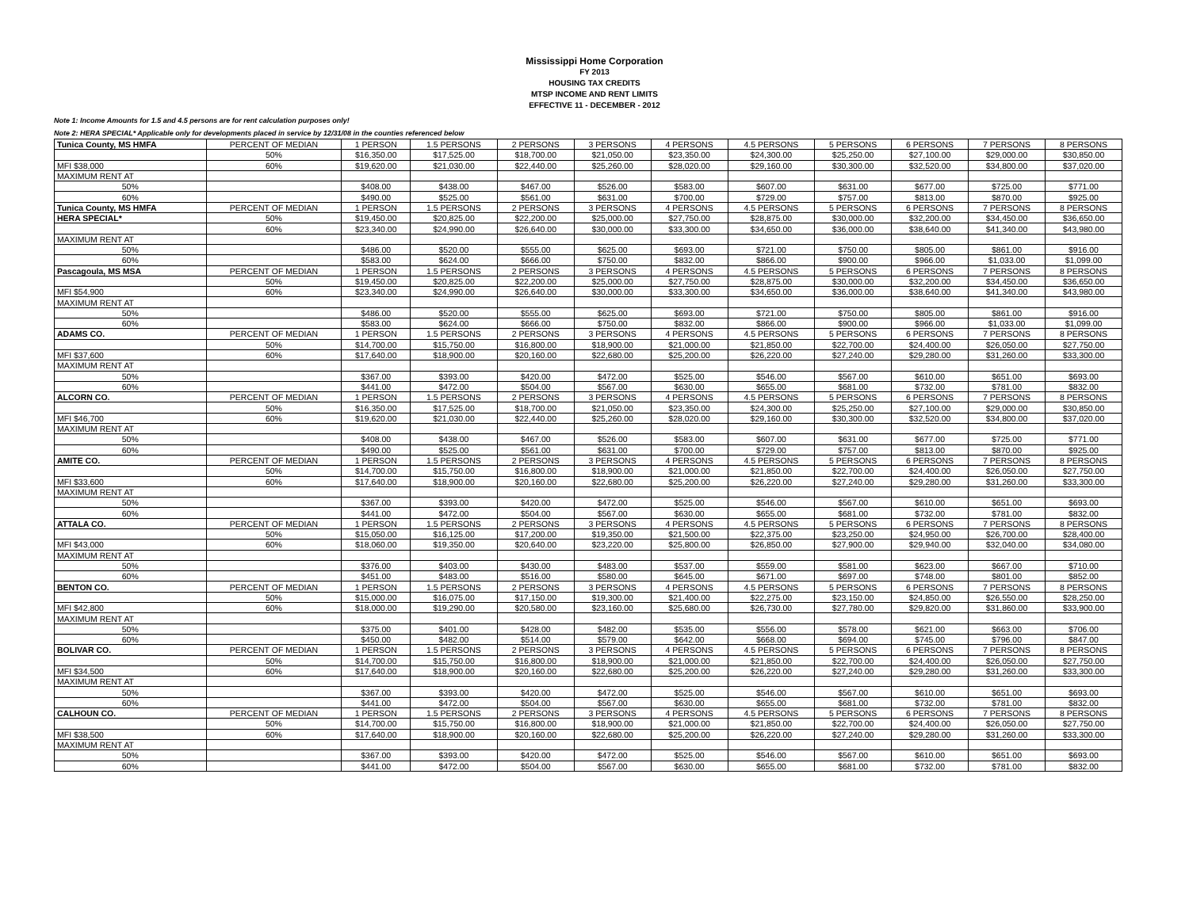Mississippi Home Corporation
FY 2013
HOUSING TAX CREDITS
MTSP INCOME AND RENT LIMITS
EFFECTIVE 11 - DECEMBER - 2012
Note 1: Income Amounts for 1.5 and 4.5 persons are for rent calculation purposes only!
Note 2: HERA SPECIAL* Applicable only for developments placed in service by 12/31/08 in the counties referenced below
| Tunica County, MS HMFA | PERCENT OF MEDIAN | 1 PERSON | 1.5 PERSONS | 2 PERSONS | 3 PERSONS | 4 PERSONS | 4.5 PERSONS | 5 PERSONS | 6 PERSONS | 7 PERSONS | 8 PERSONS |
| | 50% | $16,350.00 | $17,525.00 | $18,700.00 | $21,050.00 | $23,350.00 | $24,300.00 | $25,250.00 | $27,100.00 | $29,000.00 | $30,850.00 |
| MFI $38,000 | 60% | $19,620.00 | $21,030.00 | $22,440.00 | $25,260.00 | $28,020.00 | $29,160.00 | $30,300.00 | $32,520.00 | $34,800.00 | $37,020.00 |
| MAXIMUM RENT AT | | | | | | | | | | | |
| 50% | | $408.00 | $438.00 | $467.00 | $526.00 | $583.00 | $607.00 | $631.00 | $677.00 | $725.00 | $771.00 |
| 60% | | $490.00 | $525.00 | $561.00 | $631.00 | $700.00 | $729.00 | $757.00 | $813.00 | $870.00 | $925.00 |
| Tunica County, MS HMFA | PERCENT OF MEDIAN | 1 PERSON | 1.5 PERSONS | 2 PERSONS | 3 PERSONS | 4 PERSONS | 4.5 PERSONS | 5 PERSONS | 6 PERSONS | 7 PERSONS | 8 PERSONS |
| HERA SPECIAL* | 50% | $19,450.00 | $20,825.00 | $22,200.00 | $25,000.00 | $27,750.00 | $28,875.00 | $30,000.00 | $32,200.00 | $34,450.00 | $36,650.00 |
| | 60% | $23,340.00 | $24,990.00 | $26,640.00 | $30,000.00 | $33,300.00 | $34,650.00 | $36,000.00 | $38,640.00 | $41,340.00 | $43,980.00 |
| MAXIMUM RENT AT | | | | | | | | | | | |
| 50% | | $486.00 | $520.00 | $555.00 | $625.00 | $693.00 | $721.00 | $750.00 | $805.00 | $861.00 | $916.00 |
| 60% | | $583.00 | $624.00 | $666.00 | $750.00 | $832.00 | $866.00 | $900.00 | $966.00 | $1,033.00 | $1,099.00 |
| Pascagoula, MS MSA | PERCENT OF MEDIAN | 1 PERSON | 1.5 PERSONS | 2 PERSONS | 3 PERSONS | 4 PERSONS | 4.5 PERSONS | 5 PERSONS | 6 PERSONS | 7 PERSONS | 8 PERSONS |
| | 50% | $19,450.00 | $20,825.00 | $22,200.00 | $25,000.00 | $27,750.00 | $28,875.00 | $30,000.00 | $32,200.00 | $34,450.00 | $36,650.00 |
| MFI $54,900 | 60% | $23,340.00 | $24,990.00 | $26,640.00 | $30,000.00 | $33,300.00 | $34,650.00 | $36,000.00 | $38,640.00 | $41,340.00 | $43,980.00 |
| MAXIMUM RENT AT | | | | | | | | | | | |
| 50% | | $486.00 | $520.00 | $555.00 | $625.00 | $693.00 | $721.00 | $750.00 | $805.00 | $861.00 | $916.00 |
| 60% | | $583.00 | $624.00 | $666.00 | $750.00 | $832.00 | $866.00 | $900.00 | $966.00 | $1,033.00 | $1,099.00 |
| ADAMS CO. | PERCENT OF MEDIAN | 1 PERSON | 1.5 PERSONS | 2 PERSONS | 3 PERSONS | 4 PERSONS | 4.5 PERSONS | 5 PERSONS | 6 PERSONS | 7 PERSONS | 8 PERSONS |
| | 50% | $14,700.00 | $15,750.00 | $16,800.00 | $18,900.00 | $21,000.00 | $21,850.00 | $22,700.00 | $24,400.00 | $26,050.00 | $27,750.00 |
| MFI $37,600 | 60% | $17,640.00 | $18,900.00 | $20,160.00 | $22,680.00 | $25,200.00 | $26,220.00 | $27,240.00 | $29,280.00 | $31,260.00 | $33,300.00 |
| MAXIMUM RENT AT | | | | | | | | | | | |
| 50% | | $367.00 | $393.00 | $420.00 | $472.00 | $525.00 | $546.00 | $567.00 | $610.00 | $651.00 | $693.00 |
| 60% | | $441.00 | $472.00 | $504.00 | $567.00 | $630.00 | $655.00 | $681.00 | $732.00 | $781.00 | $832.00 |
| ALCORN CO. | PERCENT OF MEDIAN | 1 PERSON | 1.5 PERSONS | 2 PERSONS | 3 PERSONS | 4 PERSONS | 4.5 PERSONS | 5 PERSONS | 6 PERSONS | 7 PERSONS | 8 PERSONS |
| | 50% | $16,350.00 | $17,525.00 | $18,700.00 | $21,050.00 | $23,350.00 | $24,300.00 | $25,250.00 | $27,100.00 | $29,000.00 | $30,850.00 |
| MFI $46,700 | 60% | $19,620.00 | $21,030.00 | $22,440.00 | $25,260.00 | $28,020.00 | $29,160.00 | $30,300.00 | $32,520.00 | $34,800.00 | $37,020.00 |
| MAXIMUM RENT AT | | | | | | | | | | | |
| 50% | | $408.00 | $438.00 | $467.00 | $526.00 | $583.00 | $607.00 | $631.00 | $677.00 | $725.00 | $771.00 |
| 60% | | $490.00 | $525.00 | $561.00 | $631.00 | $700.00 | $729.00 | $757.00 | $813.00 | $870.00 | $925.00 |
| AMITE CO. | PERCENT OF MEDIAN | 1 PERSON | 1.5 PERSONS | 2 PERSONS | 3 PERSONS | 4 PERSONS | 4.5 PERSONS | 5 PERSONS | 6 PERSONS | 7 PERSONS | 8 PERSONS |
| | 50% | $14,700.00 | $15,750.00 | $16,800.00 | $18,900.00 | $21,000.00 | $21,850.00 | $22,700.00 | $24,400.00 | $26,050.00 | $27,750.00 |
| MFI $33,600 | 60% | $17,640.00 | $18,900.00 | $20,160.00 | $22,680.00 | $25,200.00 | $26,220.00 | $27,240.00 | $29,280.00 | $31,260.00 | $33,300.00 |
| MAXIMUM RENT AT | | | | | | | | | | | |
| 50% | | $367.00 | $393.00 | $420.00 | $472.00 | $525.00 | $546.00 | $567.00 | $610.00 | $651.00 | $693.00 |
| 60% | | $441.00 | $472.00 | $504.00 | $567.00 | $630.00 | $655.00 | $681.00 | $732.00 | $781.00 | $832.00 |
| ATTALA CO. | PERCENT OF MEDIAN | 1 PERSON | 1.5 PERSONS | 2 PERSONS | 3 PERSONS | 4 PERSONS | 4.5 PERSONS | 5 PERSONS | 6 PERSONS | 7 PERSONS | 8 PERSONS |
| | 50% | $15,050.00 | $16,125.00 | $17,200.00 | $19,350.00 | $21,500.00 | $22,375.00 | $23,250.00 | $24,950.00 | $26,700.00 | $28,400.00 |
| MFI $43,000 | 60% | $18,060.00 | $19,350.00 | $20,640.00 | $23,220.00 | $25,800.00 | $26,850.00 | $27,900.00 | $29,940.00 | $32,040.00 | $34,080.00 |
| MAXIMUM RENT AT | | | | | | | | | | | |
| 50% | | $376.00 | $403.00 | $430.00 | $483.00 | $537.00 | $559.00 | $581.00 | $623.00 | $667.00 | $710.00 |
| 60% | | $451.00 | $483.00 | $516.00 | $580.00 | $645.00 | $671.00 | $697.00 | $748.00 | $801.00 | $852.00 |
| BENTON CO. | PERCENT OF MEDIAN | 1 PERSON | 1.5 PERSONS | 2 PERSONS | 3 PERSONS | 4 PERSONS | 4.5 PERSONS | 5 PERSONS | 6 PERSONS | 7 PERSONS | 8 PERSONS |
| | 50% | $15,000.00 | $16,075.00 | $17,150.00 | $19,300.00 | $21,400.00 | $22,275.00 | $23,150.00 | $24,850.00 | $26,550.00 | $28,250.00 |
| MFI $42,800 | 60% | $18,000.00 | $19,290.00 | $20,580.00 | $23,160.00 | $25,680.00 | $26,730.00 | $27,780.00 | $29,820.00 | $31,860.00 | $33,900.00 |
| MAXIMUM RENT AT | | | | | | | | | | | |
| 50% | | $375.00 | $401.00 | $428.00 | $482.00 | $535.00 | $556.00 | $578.00 | $621.00 | $663.00 | $706.00 |
| 60% | | $450.00 | $482.00 | $514.00 | $579.00 | $642.00 | $668.00 | $694.00 | $745.00 | $796.00 | $847.00 |
| BOLIVAR CO. | PERCENT OF MEDIAN | 1 PERSON | 1.5 PERSONS | 2 PERSONS | 3 PERSONS | 4 PERSONS | 4.5 PERSONS | 5 PERSONS | 6 PERSONS | 7 PERSONS | 8 PERSONS |
| | 50% | $14,700.00 | $15,750.00 | $16,800.00 | $18,900.00 | $21,000.00 | $21,850.00 | $22,700.00 | $24,400.00 | $26,050.00 | $27,750.00 |
| MFI $34,500 | 60% | $17,640.00 | $18,900.00 | $20,160.00 | $22,680.00 | $25,200.00 | $26,220.00 | $27,240.00 | $29,280.00 | $31,260.00 | $33,300.00 |
| MAXIMUM RENT AT | | | | | | | | | | | |
| 50% | | $367.00 | $393.00 | $420.00 | $472.00 | $525.00 | $546.00 | $567.00 | $610.00 | $651.00 | $693.00 |
| 60% | | $441.00 | $472.00 | $504.00 | $567.00 | $630.00 | $655.00 | $681.00 | $732.00 | $781.00 | $832.00 |
| CALHOUN CO. | PERCENT OF MEDIAN | 1 PERSON | 1.5 PERSONS | 2 PERSONS | 3 PERSONS | 4 PERSONS | 4.5 PERSONS | 5 PERSONS | 6 PERSONS | 7 PERSONS | 8 PERSONS |
| | 50% | $14,700.00 | $15,750.00 | $16,800.00 | $18,900.00 | $21,000.00 | $21,850.00 | $22,700.00 | $24,400.00 | $26,050.00 | $27,750.00 |
| MFI $38,500 | 60% | $17,640.00 | $18,900.00 | $20,160.00 | $22,680.00 | $25,200.00 | $26,220.00 | $27,240.00 | $29,280.00 | $31,260.00 | $33,300.00 |
| MAXIMUM RENT AT | | | | | | | | | | | |
| 50% | | $367.00 | $393.00 | $420.00 | $472.00 | $525.00 | $546.00 | $567.00 | $610.00 | $651.00 | $693.00 |
| 60% | | $441.00 | $472.00 | $504.00 | $567.00 | $630.00 | $655.00 | $681.00 | $732.00 | $781.00 | $832.00 |